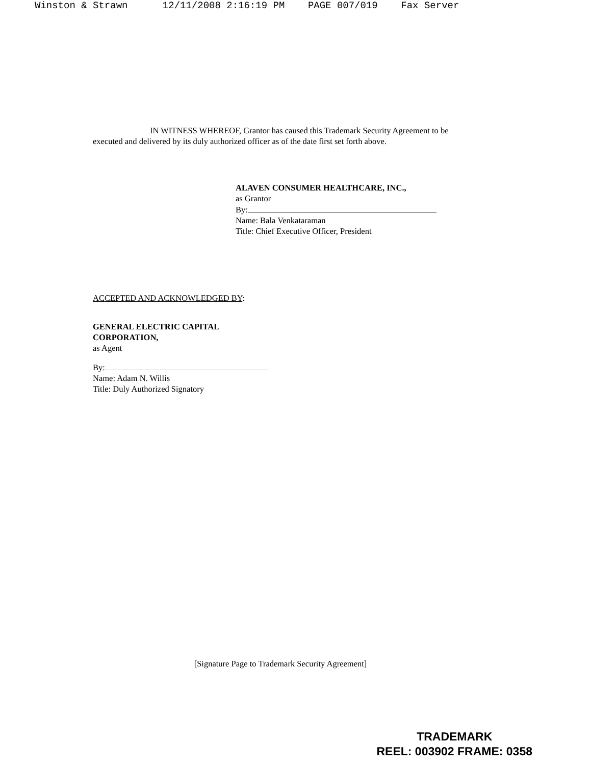Winston & Strawn 12/11/2008 2:16:19 PM PAGE 007/019 Fax Server
IN WITNESS WHEREOF, Grantor has caused this Trademark Security Agreement to be executed and delivered by its duly authorized officer as of the date first set forth above.
ALAVEN CONSUMER HEALTHCARE, INC.,
as Grantor
By:
Name: Bala Venkataraman
Title: Chief Executive Officer, President
ACCEPTED AND ACKNOWLEDGED BY:
GENERAL ELECTRIC CAPITAL
CORPORATION,
as Agent
By:
Name: Adam N. Willis
Title: Duly Authorized Signatory
[Signature Page to Trademark Security Agreement]
TRADEMARK
REEL: 003902 FRAME: 0358